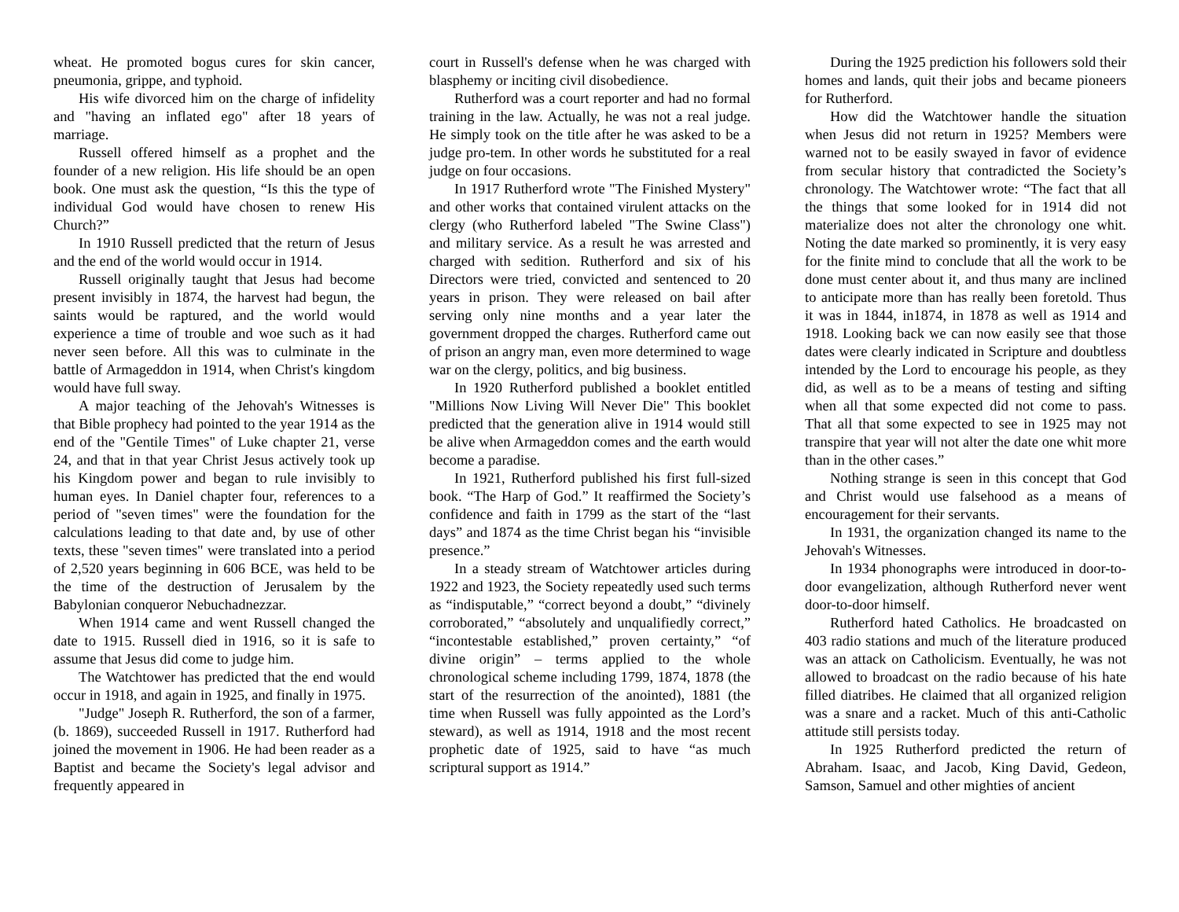wheat. He promoted bogus cures for skin cancer, pneumonia, grippe, and typhoid.
His wife divorced him on the charge of infidelity and "having an inflated ego" after 18 years of marriage.
Russell offered himself as a prophet and the founder of a new religion. His life should be an open book. One must ask the question, “Is this the type of individual God would have chosen to renew His Church?”
In 1910 Russell predicted that the return of Jesus and the end of the world would occur in 1914.
Russell originally taught that Jesus had become present invisibly in 1874, the harvest had begun, the saints would be raptured, and the world would experience a time of trouble and woe such as it had never seen before. All this was to culminate in the battle of Armageddon in 1914, when Christ's kingdom would have full sway.
A major teaching of the Jehovah's Witnesses is that Bible prophecy had pointed to the year 1914 as the end of the "Gentile Times" of Luke chapter 21, verse 24, and that in that year Christ Jesus actively took up his Kingdom power and began to rule invisibly to human eyes. In Daniel chapter four, references to a period of "seven times" were the foundation for the calculations leading to that date and, by use of other texts, these "seven times" were translated into a period of 2,520 years beginning in 606 BCE, was held to be the time of the destruction of Jerusalem by the Babylonian conqueror Nebuchadnezzar.
When 1914 came and went Russell changed the date to 1915. Russell died in 1916, so it is safe to assume that Jesus did come to judge him.
The Watchtower has predicted that the end would occur in 1918, and again in 1925, and finally in 1975.
"Judge" Joseph R. Rutherford, the son of a farmer, (b. 1869), succeeded Russell in 1917. Rutherford had joined the movement in 1906. He had been reader as a Baptist and became the Society's legal advisor and frequently appeared in
court in Russell's defense when he was charged with blasphemy or inciting civil disobedience.
Rutherford was a court reporter and had no formal training in the law. Actually, he was not a real judge. He simply took on the title after he was asked to be a judge pro-tem. In other words he substituted for a real judge on four occasions.
In 1917 Rutherford wrote "The Finished Mystery" and other works that contained virulent attacks on the clergy (who Rutherford labeled "The Swine Class") and military service. As a result he was arrested and charged with sedition. Rutherford and six of his Directors were tried, convicted and sentenced to 20 years in prison. They were released on bail after serving only nine months and a year later the government dropped the charges. Rutherford came out of prison an angry man, even more determined to wage war on the clergy, politics, and big business.
In 1920 Rutherford published a booklet entitled "Millions Now Living Will Never Die" This booklet predicted that the generation alive in 1914 would still be alive when Armageddon comes and the earth would become a paradise.
In 1921, Rutherford published his first full-sized book. “The Harp of God.” It reaffirmed the Society’s confidence and faith in 1799 as the start of the “last days” and 1874 as the time Christ began his “invisible presence.”
In a steady stream of Watchtower articles during 1922 and 1923, the Society repeatedly used such terms as “indisputable,” “correct beyond a doubt,” “divinely corroborated,” “absolutely and unqualifiedly correct,” “incontestable established,” proven certainty,” “of divine origin” – terms applied to the whole chronological scheme including 1799, 1874, 1878 (the start of the resurrection of the anointed), 1881 (the time when Russell was fully appointed as the Lord’s steward), as well as 1914, 1918 and the most recent prophetic date of 1925, said to have “as much scriptural support as 1914.”
During the 1925 prediction his followers sold their homes and lands, quit their jobs and became pioneers for Rutherford.
How did the Watchtower handle the situation when Jesus did not return in 1925? Members were warned not to be easily swayed in favor of evidence from secular history that contradicted the Society’s chronology. The Watchtower wrote: “The fact that all the things that some looked for in 1914 did not materialize does not alter the chronology one whit. Noting the date marked so prominently, it is very easy for the finite mind to conclude that all the work to be done must center about it, and thus many are inclined to anticipate more than has really been foretold. Thus it was in 1844, in1874, in 1878 as well as 1914 and 1918. Looking back we can now easily see that those dates were clearly indicated in Scripture and doubtless intended by the Lord to encourage his people, as they did, as well as to be a means of testing and sifting when all that some expected did not come to pass. That all that some expected to see in 1925 may not transpire that year will not alter the date one whit more than in the other cases.”
Nothing strange is seen in this concept that God and Christ would use falsehood as a means of encouragement for their servants.
In 1931, the organization changed its name to the Jehovah's Witnesses.
In 1934 phonographs were introduced in door-to-door evangelization, although Rutherford never went door-to-door himself.
Rutherford hated Catholics. He broadcasted on 403 radio stations and much of the literature produced was an attack on Catholicism. Eventually, he was not allowed to broadcast on the radio because of his hate filled diatribes. He claimed that all organized religion was a snare and a racket. Much of this anti-Catholic attitude still persists today.
In 1925 Rutherford predicted the return of Abraham. Isaac, and Jacob, King David, Gedeon, Samson, Samuel and other mighties of ancient